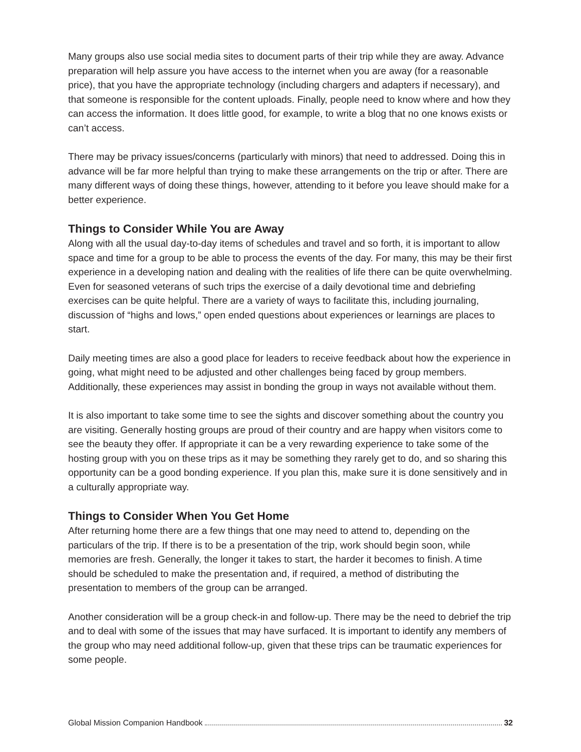Many groups also use social media sites to document parts of their trip while they are away. Advance preparation will help assure you have access to the internet when you are away (for a reasonable price), that you have the appropriate technology (including chargers and adapters if necessary), and that someone is responsible for the content uploads. Finally, people need to know where and how they can access the information. It does little good, for example, to write a blog that no one knows exists or can’t access.
There may be privacy issues/concerns (particularly with minors) that need to addressed. Doing this in advance will be far more helpful than trying to make these arrangements on the trip or after. There are many different ways of doing these things, however, attending to it before you leave should make for a better experience.
Things to Consider While You are Away
Along with all the usual day-to-day items of schedules and travel and so forth, it is important to allow space and time for a group to be able to process the events of the day. For many, this may be their first experience in a developing nation and dealing with the realities of life there can be quite overwhelming. Even for seasoned veterans of such trips the exercise of a daily devotional time and debriefing exercises can be quite helpful. There are a variety of ways to facilitate this, including journaling, discussion of “highs and lows,” open ended questions about experiences or learnings are places to start.
Daily meeting times are also a good place for leaders to receive feedback about how the experience in going, what might need to be adjusted and other challenges being faced by group members. Additionally, these experiences may assist in bonding the group in ways not available without them.
It is also important to take some time to see the sights and discover something about the country you are visiting. Generally hosting groups are proud of their country and are happy when visitors come to see the beauty they offer. If appropriate it can be a very rewarding experience to take some of the hosting group with you on these trips as it may be something they rarely get to do, and so sharing this opportunity can be a good bonding experience. If you plan this, make sure it is done sensitively and in a culturally appropriate way.
Things to Consider When You Get Home
After returning home there are a few things that one may need to attend to, depending on the particulars of the trip. If there is to be a presentation of the trip, work should begin soon, while memories are fresh. Generally, the longer it takes to start, the harder it becomes to finish. A time should be scheduled to make the presentation and, if required, a method of distributing the presentation to members of the group can be arranged.
Another consideration will be a group check-in and follow-up. There may be the need to debrief the trip and to deal with some of the issues that may have surfaced. It is important to identify any members of the group who may need additional follow-up, given that these trips can be traumatic experiences for some people.
Global Mission Companion Handbook 32